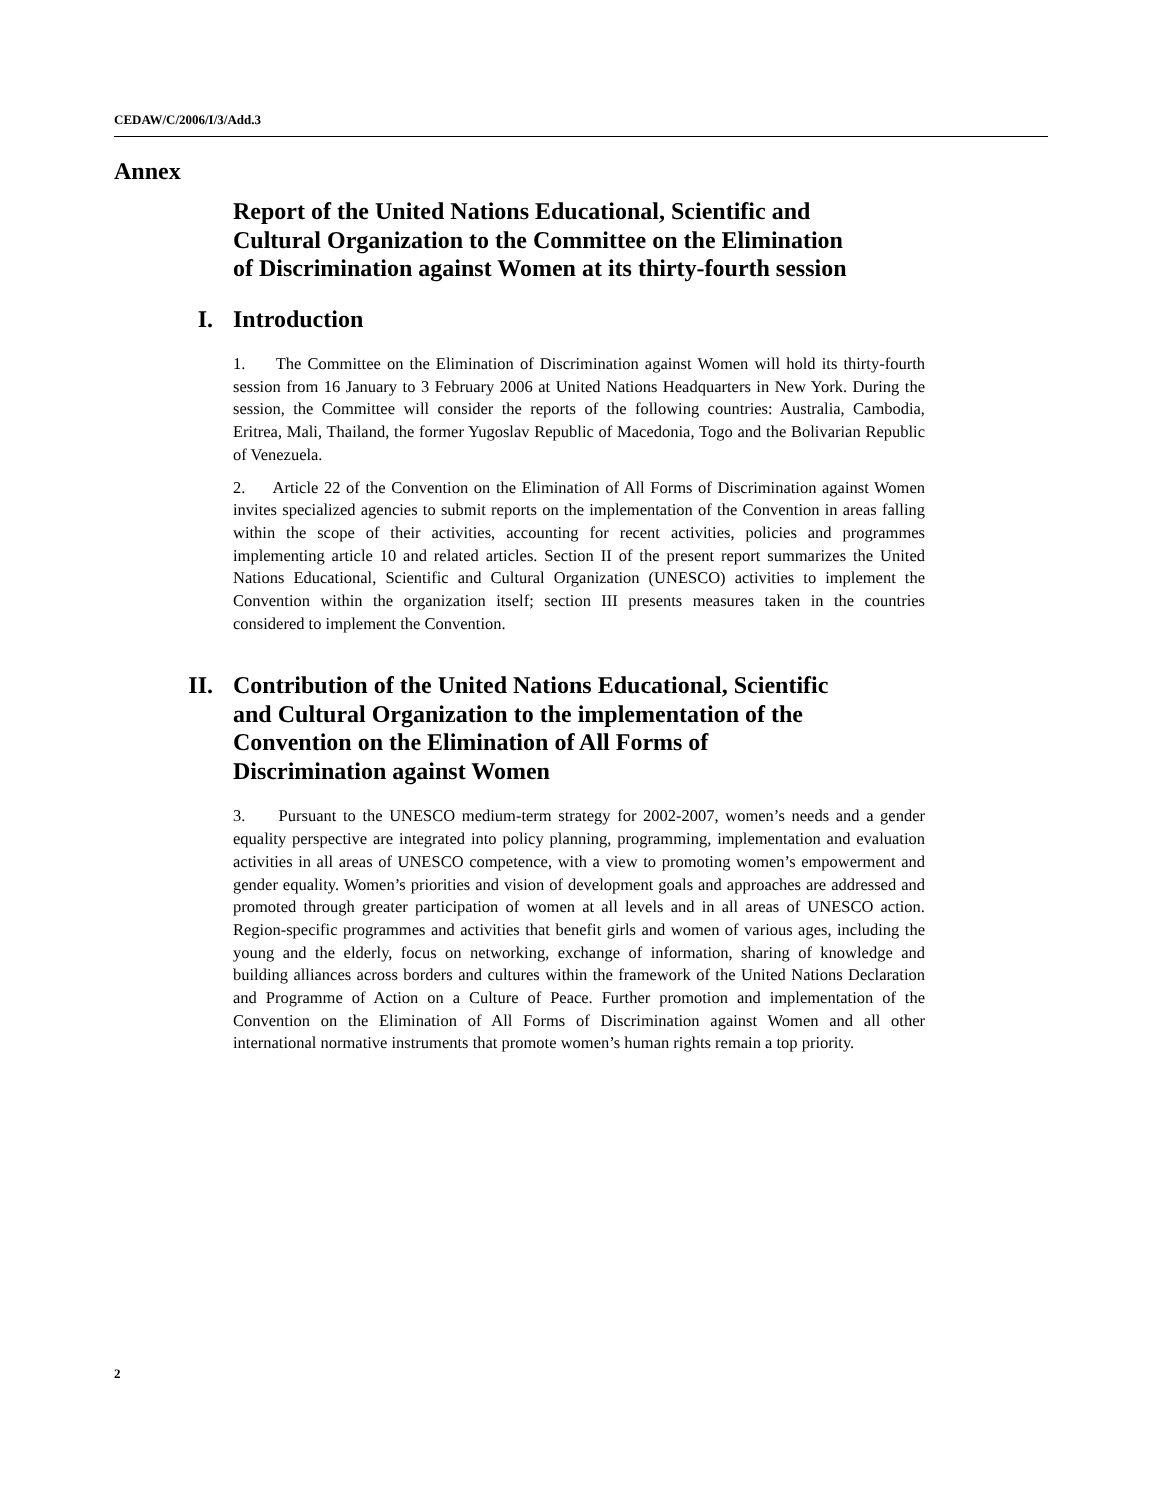CEDAW/C/2006/I/3/Add.3
Annex
Report of the United Nations Educational, Scientific and Cultural Organization to the Committee on the Elimination of Discrimination against Women at its thirty-fourth session
I. Introduction
1. The Committee on the Elimination of Discrimination against Women will hold its thirty-fourth session from 16 January to 3 February 2006 at United Nations Headquarters in New York. During the session, the Committee will consider the reports of the following countries: Australia, Cambodia, Eritrea, Mali, Thailand, the former Yugoslav Republic of Macedonia, Togo and the Bolivarian Republic of Venezuela.
2. Article 22 of the Convention on the Elimination of All Forms of Discrimination against Women invites specialized agencies to submit reports on the implementation of the Convention in areas falling within the scope of their activities, accounting for recent activities, policies and programmes implementing article 10 and related articles. Section II of the present report summarizes the United Nations Educational, Scientific and Cultural Organization (UNESCO) activities to implement the Convention within the organization itself; section III presents measures taken in the countries considered to implement the Convention.
II. Contribution of the United Nations Educational, Scientific and Cultural Organization to the implementation of the Convention on the Elimination of All Forms of Discrimination against Women
3. Pursuant to the UNESCO medium-term strategy for 2002-2007, women’s needs and a gender equality perspective are integrated into policy planning, programming, implementation and evaluation activities in all areas of UNESCO competence, with a view to promoting women’s empowerment and gender equality. Women’s priorities and vision of development goals and approaches are addressed and promoted through greater participation of women at all levels and in all areas of UNESCO action. Region-specific programmes and activities that benefit girls and women of various ages, including the young and the elderly, focus on networking, exchange of information, sharing of knowledge and building alliances across borders and cultures within the framework of the United Nations Declaration and Programme of Action on a Culture of Peace. Further promotion and implementation of the Convention on the Elimination of All Forms of Discrimination against Women and all other international normative instruments that promote women’s human rights remain a top priority.
2